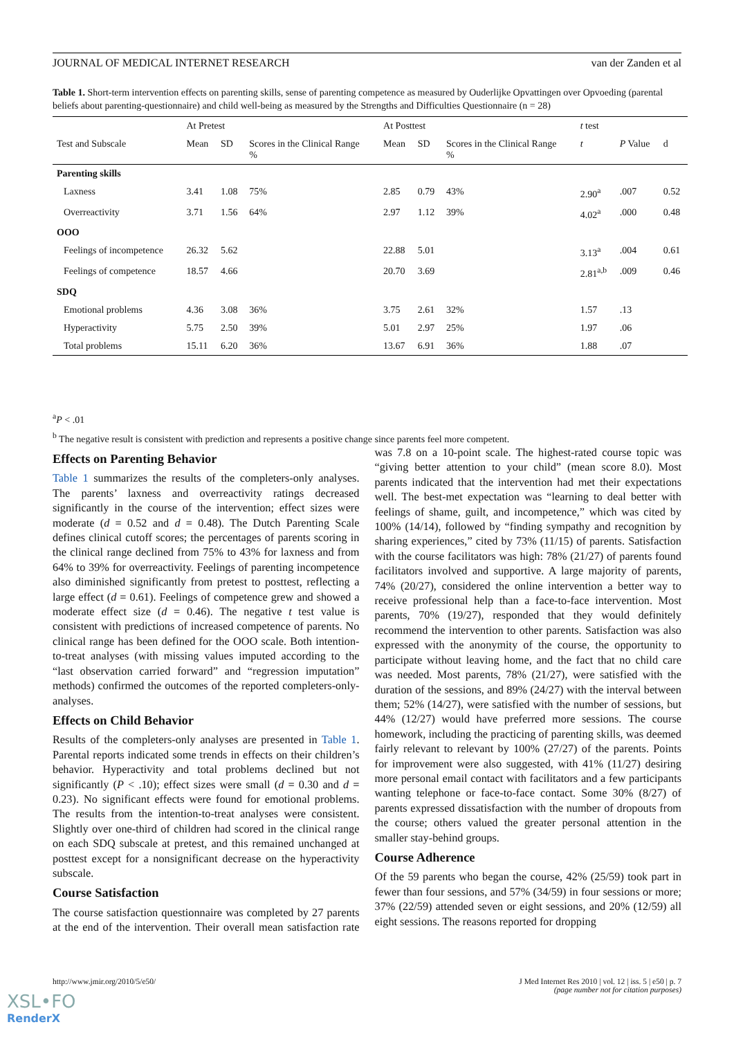JOURNAL OF MEDICAL INTERNET RESEARCH van der Zanden et al
Table 1. Short-term intervention effects on parenting skills, sense of parenting competence as measured by Ouderlijke Opvattingen over Opvoeding (parental beliefs about parenting-questionnaire) and child well-being as measured by the Strengths and Difficulties Questionnaire (n = 28)
| | At Pretest | | | At Posttest | | | t test | | |
| --- | --- | --- | --- | --- | --- | --- | --- | --- | --- |
| Test and Subscale | Mean | SD | Scores in the Clinical Range % | Mean | SD | Scores in the Clinical Range % | t | P Value | d |
| Parenting skills | | | | | | | | | |
| Laxness | 3.41 | 1.08 | 75% | 2.85 | 0.79 | 43% | 2.90<sup>a</sup> | .007 | 0.52 |
| Overreactivity | 3.71 | 1.56 | 64% | 2.97 | 1.12 | 39% | 4.02<sup>a</sup> | .000 | 0.48 |
| OOO | | | | | | | | | |
| Feelings of incompetence | 26.32 | 5.62 | | 22.88 | 5.01 | | 3.13<sup>a</sup> | .004 | 0.61 |
| Feelings of competence | 18.57 | 4.66 | | 20.70 | 3.69 | | 2.81<sup>a,b</sup> | .009 | 0.46 |
| SDQ | | | | | | | | | |
| Emotional problems | 4.36 | 3.08 | 36% | 3.75 | 2.61 | 32% | 1.57 | .13 | |
| Hyperactivity | 5.75 | 2.50 | 39% | 5.01 | 2.97 | 25% | 1.97 | .06 | |
| Total problems | 15.11 | 6.20 | 36% | 13.67 | 6.91 | 36% | 1.88 | .07 | |
<sup>a</sup> P < .01
<sup>b</sup> The negative result is consistent with prediction and represents a positive change since parents feel more competent.
Effects on Parenting Behavior
Table 1 summarizes the results of the completers-only analyses. The parents’ laxness and overreactivity ratings decreased significantly in the course of the intervention; effect sizes were moderate (d = 0.52 and d = 0.48). The Dutch Parenting Scale defines clinical cutoff scores; the percentages of parents scoring in the clinical range declined from 75% to 43% for laxness and from 64% to 39% for overreactivity. Feelings of parenting incompetence also diminished significantly from pretest to posttest, reflecting a large effect (d = 0.61). Feelings of competence grew and showed a moderate effect size (d = 0.46). The negative t test value is consistent with predictions of increased competence of parents. No clinical range has been defined for the OOO scale. Both intention-to-treat analyses (with missing values imputed according to the “last observation carried forward” and “regression imputation” methods) confirmed the outcomes of the reported completers-only-analyses.
Effects on Child Behavior
Results of the completers-only analyses are presented in Table 1. Parental reports indicated some trends in effects on their children’s behavior. Hyperactivity and total problems declined but not significantly (P < .10); effect sizes were small (d = 0.30 and d = 0.23). No significant effects were found for emotional problems. The results from the intention-to-treat analyses were consistent. Slightly over one-third of children had scored in the clinical range on each SDQ subscale at pretest, and this remained unchanged at posttest except for a nonsignificant decrease on the hyperactivity subscale.
Course Satisfaction
The course satisfaction questionnaire was completed by 27 parents at the end of the intervention. Their overall mean satisfaction rate was 7.8 on a 10-point scale. The highest-rated course topic was “giving better attention to your child” (mean score 8.0). Most parents indicated that the intervention had met their expectations well. The best-met expectation was “learning to deal better with feelings of shame, guilt, and incompetence,” which was cited by 100% (14/14), followed by “finding sympathy and recognition by sharing experiences,” cited by 73% (11/15) of parents. Satisfaction with the course facilitators was high: 78% (21/27) of parents found facilitators involved and supportive. A large majority of parents, 74% (20/27), considered the online intervention a better way to receive professional help than a face-to-face intervention. Most parents, 70% (19/27), responded that they would definitely recommend the intervention to other parents. Satisfaction was also expressed with the anonymity of the course, the opportunity to participate without leaving home, and the fact that no child care was needed. Most parents, 78% (21/27), were satisfied with the duration of the sessions, and 89% (24/27) with the interval between them; 52% (14/27), were satisfied with the number of sessions, but 44% (12/27) would have preferred more sessions. The course homework, including the practicing of parenting skills, was deemed fairly relevant to relevant by 100% (27/27) of the parents. Points for improvement were also suggested, with 41% (11/27) desiring more personal email contact with facilitators and a few participants wanting telephone or face-to-face contact. Some 30% (8/27) of parents expressed dissatisfaction with the number of dropouts from the course; others valued the greater personal attention in the smaller stay-behind groups.
Course Adherence
Of the 59 parents who began the course, 42% (25/59) took part in fewer than four sessions, and 57% (34/59) in four sessions or more; 37% (22/59) attended seven or eight sessions, and 20% (12/59) all eight sessions. The reasons reported for dropping
http://www.jmir.org/2010/5/e50/ J Med Internet Res 2010 | vol. 12 | iss. 5 | e50 | p. 7
(page number not for citation purposes)
XSL•FO
RenderX